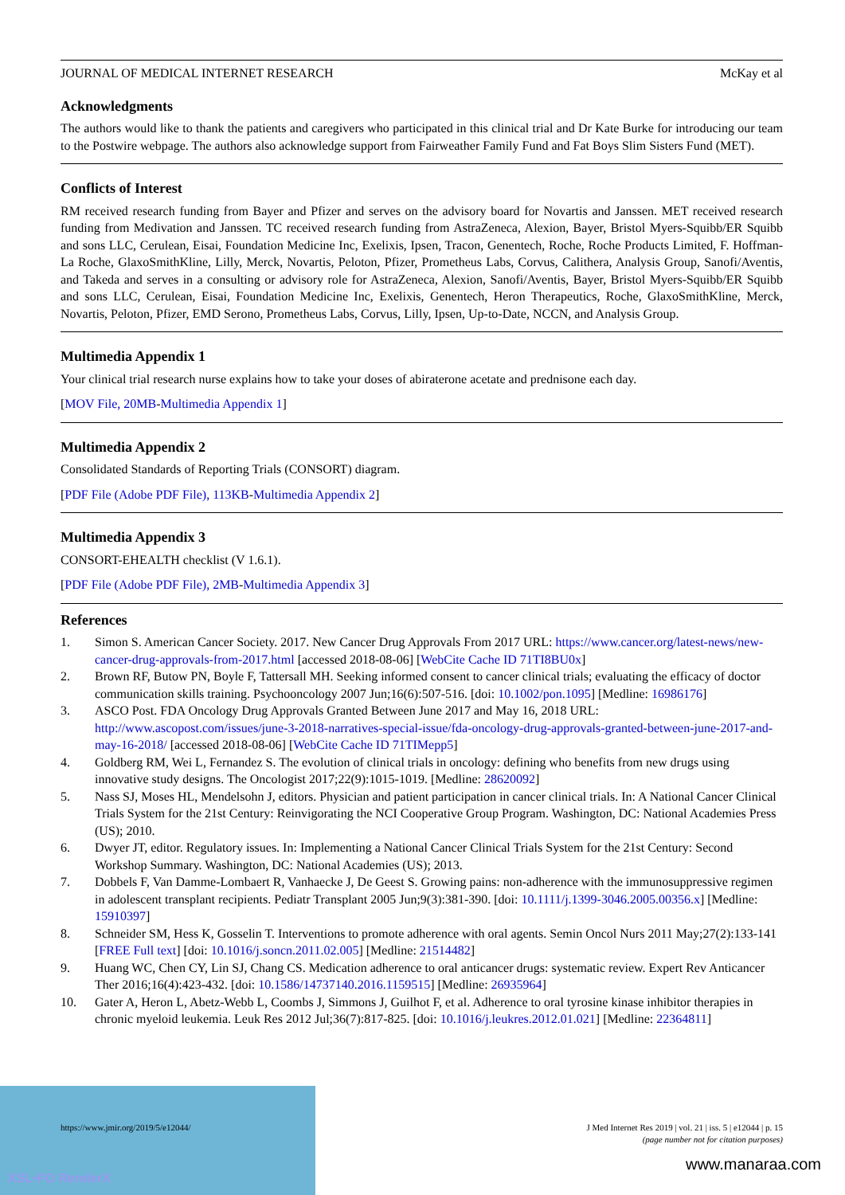JOURNAL OF MEDICAL INTERNET RESEARCH McKay et al
Acknowledgments
The authors would like to thank the patients and caregivers who participated in this clinical trial and Dr Kate Burke for introducing our team to the Postwire webpage. The authors also acknowledge support from Fairweather Family Fund and Fat Boys Slim Sisters Fund (MET).
Conflicts of Interest
RM received research funding from Bayer and Pfizer and serves on the advisory board for Novartis and Janssen. MET received research funding from Medivation and Janssen. TC received research funding from AstraZeneca, Alexion, Bayer, Bristol Myers-Squibb/ER Squibb and sons LLC, Cerulean, Eisai, Foundation Medicine Inc, Exelixis, Ipsen, Tracon, Genentech, Roche, Roche Products Limited, F. Hoffman-La Roche, GlaxoSmithKline, Lilly, Merck, Novartis, Peloton, Pfizer, Prometheus Labs, Corvus, Calithera, Analysis Group, Sanofi/Aventis, and Takeda and serves in a consulting or advisory role for AstraZeneca, Alexion, Sanofi/Aventis, Bayer, Bristol Myers-Squibb/ER Squibb and sons LLC, Cerulean, Eisai, Foundation Medicine Inc, Exelixis, Genentech, Heron Therapeutics, Roche, GlaxoSmithKline, Merck, Novartis, Peloton, Pfizer, EMD Serono, Prometheus Labs, Corvus, Lilly, Ipsen, Up-to-Date, NCCN, and Analysis Group.
Multimedia Appendix 1
Your clinical trial research nurse explains how to take your doses of abiraterone acetate and prednisone each day.
[MOV File, 20MB-Multimedia Appendix 1]
Multimedia Appendix 2
Consolidated Standards of Reporting Trials (CONSORT) diagram.
[PDF File (Adobe PDF File), 113KB-Multimedia Appendix 2]
Multimedia Appendix 3
CONSORT-EHEALTH checklist (V 1.6.1).
[PDF File (Adobe PDF File), 2MB-Multimedia Appendix 3]
References
1. Simon S. American Cancer Society. 2017. New Cancer Drug Approvals From 2017 URL: https://www.cancer.org/latest-news/new-cancer-drug-approvals-from-2017.html [accessed 2018-08-06] [WebCite Cache ID 71TI8BU0x]
2. Brown RF, Butow PN, Boyle F, Tattersall MH. Seeking informed consent to cancer clinical trials; evaluating the efficacy of doctor communication skills training. Psychooncology 2007 Jun;16(6):507-516. [doi: 10.1002/pon.1095] [Medline: 16986176]
3. ASCO Post. FDA Oncology Drug Approvals Granted Between June 2017 and May 16, 2018 URL: http://www.ascopost.com/issues/june-3-2018-narratives-special-issue/fda-oncology-drug-approvals-granted-between-june-2017-and-may-16-2018/ [accessed 2018-08-06] [WebCite Cache ID 71TIMepp5]
4. Goldberg RM, Wei L, Fernandez S. The evolution of clinical trials in oncology: defining who benefits from new drugs using innovative study designs. The Oncologist 2017;22(9):1015-1019. [Medline: 28620092]
5. Nass SJ, Moses HL, Mendelsohn J, editors. Physician and patient participation in cancer clinical trials. In: A National Cancer Clinical Trials System for the 21st Century: Reinvigorating the NCI Cooperative Group Program. Washington, DC: National Academies Press (US); 2010.
6. Dwyer JT, editor. Regulatory issues. In: Implementing a National Cancer Clinical Trials System for the 21st Century: Second Workshop Summary. Washington, DC: National Academies (US); 2013.
7. Dobbels F, Van Damme-Lombaert R, Vanhaecke J, De Geest S. Growing pains: non-adherence with the immunosuppressive regimen in adolescent transplant recipients. Pediatr Transplant 2005 Jun;9(3):381-390. [doi: 10.1111/j.1399-3046.2005.00356.x] [Medline: 15910397]
8. Schneider SM, Hess K, Gosselin T. Interventions to promote adherence with oral agents. Semin Oncol Nurs 2011 May;27(2):133-141 [FREE Full text] [doi: 10.1016/j.soncn.2011.02.005] [Medline: 21514482]
9. Huang WC, Chen CY, Lin SJ, Chang CS. Medication adherence to oral anticancer drugs: systematic review. Expert Rev Anticancer Ther 2016;16(4):423-432. [doi: 10.1586/14737140.2016.1159515] [Medline: 26935964]
10. Gater A, Heron L, Abetz-Webb L, Coombs J, Simmons J, Guilhot F, et al. Adherence to oral tyrosine kinase inhibitor therapies in chronic myeloid leukemia. Leuk Res 2012 Jul;36(7):817-825. [doi: 10.1016/j.leukres.2012.01.021] [Medline: 22364811]
XSL•FO RenderX
https://www.jmir.org/2019/5/e12044/ J Med Internet Res 2019 | vol. 21 | iss. 5 | e12044 | p. 15
(page number not for citation purposes)
www.manaraa.com